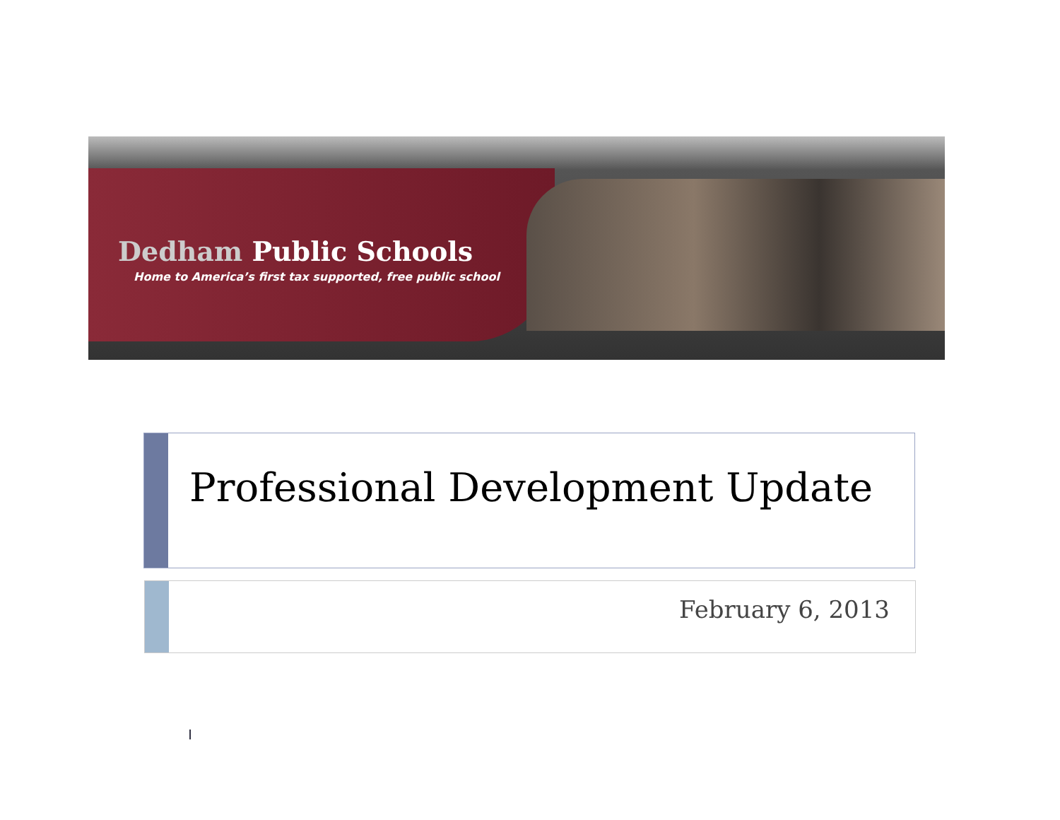Dedham Public Schools
Home to America’s first tax supported, free public school
Professional Development Update
February 6, 2013